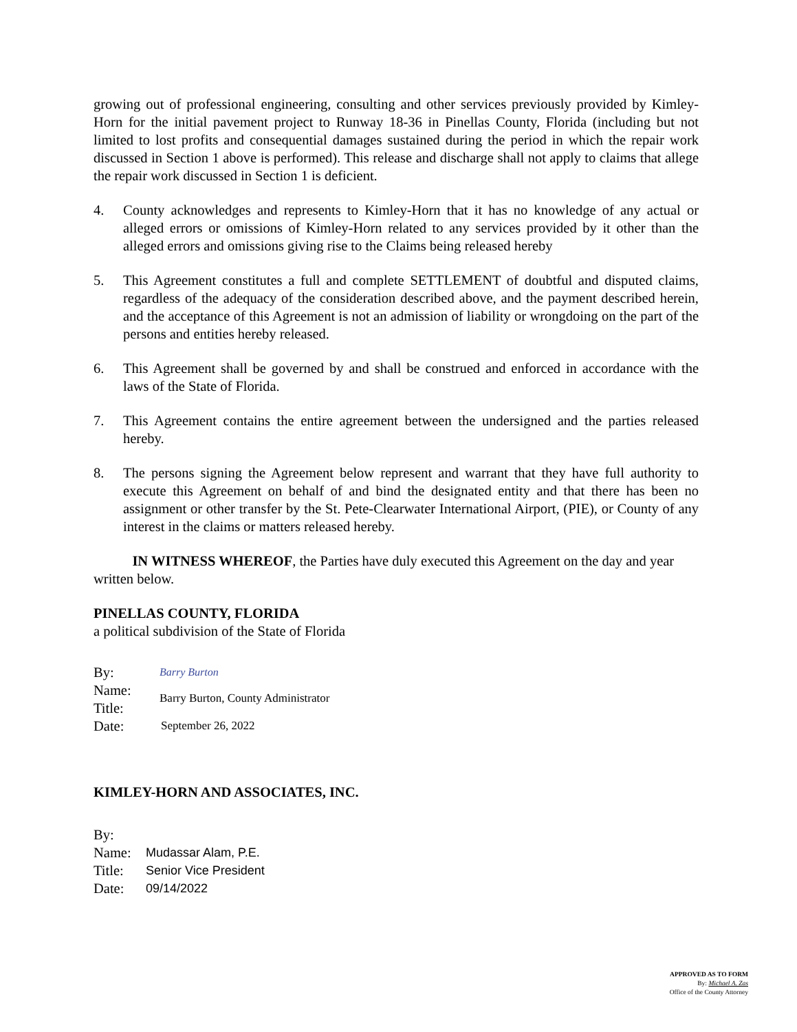growing out of professional engineering, consulting and other services previously provided by Kimley-Horn for the initial pavement project to Runway 18-36 in Pinellas County, Florida (including but not limited to lost profits and consequential damages sustained during the period in which the repair work discussed in Section 1 above is performed). This release and discharge shall not apply to claims that allege the repair work discussed in Section 1 is deficient.
4. County acknowledges and represents to Kimley-Horn that it has no knowledge of any actual or alleged errors or omissions of Kimley-Horn related to any services provided by it other than the alleged errors and omissions giving rise to the Claims being released hereby
5. This Agreement constitutes a full and complete SETTLEMENT of doubtful and disputed claims, regardless of the adequacy of the consideration described above, and the payment described herein, and the acceptance of this Agreement is not an admission of liability or wrongdoing on the part of the persons and entities hereby released.
6. This Agreement shall be governed by and shall be construed and enforced in accordance with the laws of the State of Florida.
7. This Agreement contains the entire agreement between the undersigned and the parties released hereby.
8. The persons signing the Agreement below represent and warrant that they have full authority to execute this Agreement on behalf of and bind the designated entity and that there has been no assignment or other transfer by the St. Pete-Clearwater International Airport, (PIE), or County of any interest in the claims or matters released hereby.
IN WITNESS WHEREOF, the Parties have duly executed this Agreement on the day and year written below.
PINELLAS COUNTY, FLORIDA
a political subdivision of the State of Florida
By:
Barry Burton
Name:
Title:
Barry Burton, County Administrator
Date:
September 26, 2022
KIMLEY-HORN AND ASSOCIATES, INC.
By:
Name:
Mudassar Alam, P.E.
Title:
Senior Vice President
Date:
09/14/2022
APPROVED AS TO FORM
By: Michael A. Zas
Office of the County Attorney